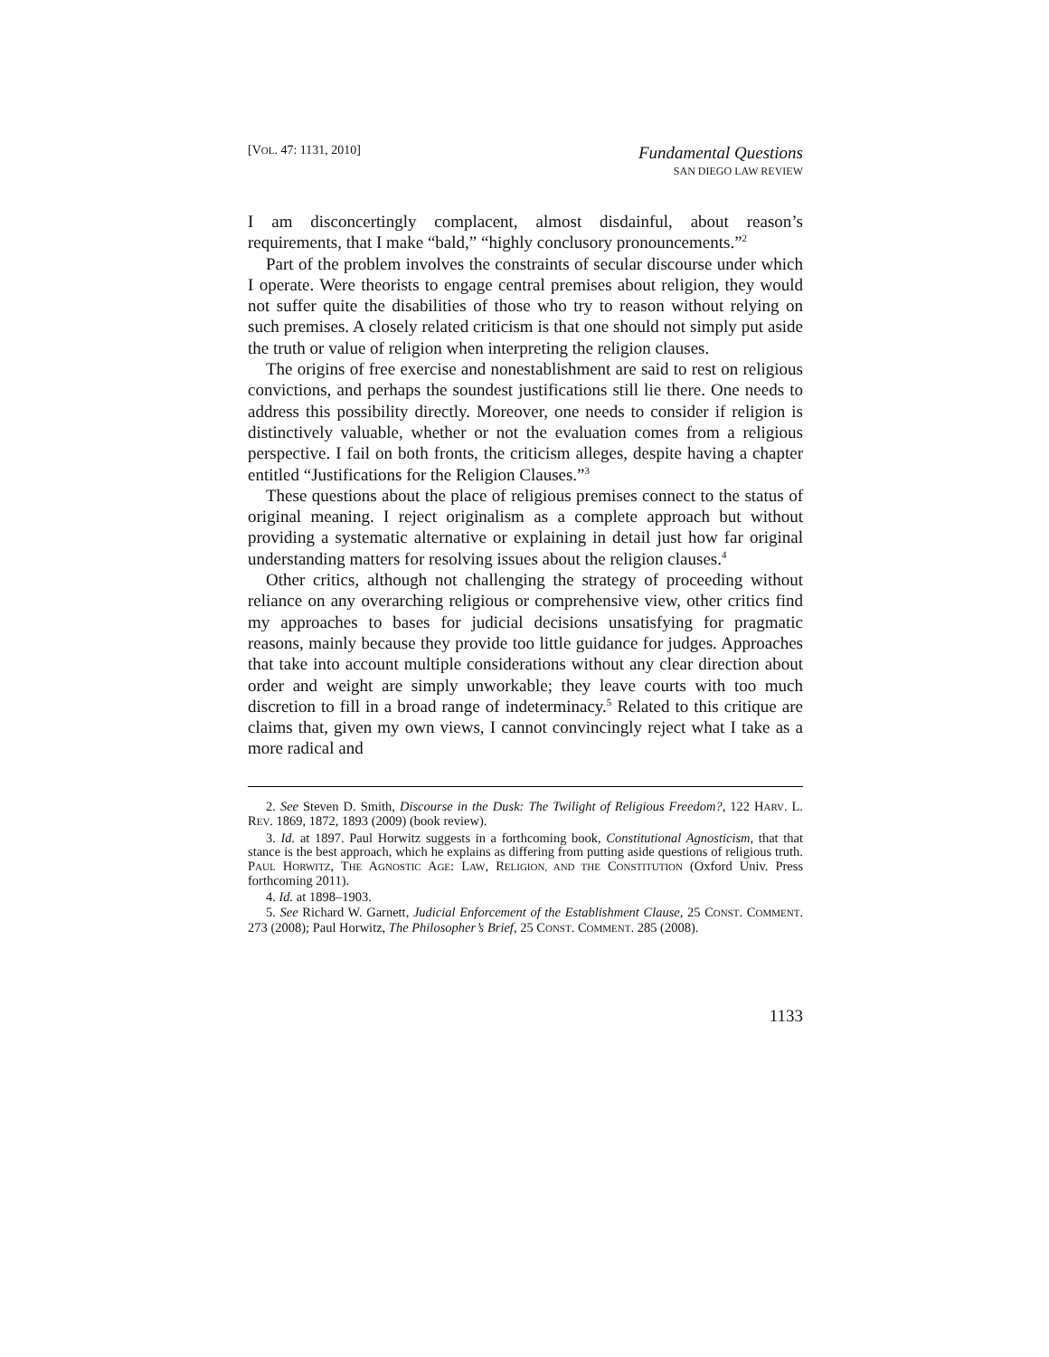[VOL. 47: 1131, 2010]
Fundamental Questions
SAN DIEGO LAW REVIEW
I am disconcertingly complacent, almost disdainful, about reason’s requirements, that I make “bald,” “highly conclusory pronouncements.”<sup>2</sup>
Part of the problem involves the constraints of secular discourse under which I operate. Were theorists to engage central premises about religion, they would not suffer quite the disabilities of those who try to reason without relying on such premises. A closely related criticism is that one should not simply put aside the truth or value of religion when interpreting the religion clauses.
The origins of free exercise and nonestablishment are said to rest on religious convictions, and perhaps the soundest justifications still lie there. One needs to address this possibility directly. Moreover, one needs to consider if religion is distinctively valuable, whether or not the evaluation comes from a religious perspective. I fail on both fronts, the criticism alleges, despite having a chapter entitled “Justifications for the Religion Clauses.”<sup>3</sup>
These questions about the place of religious premises connect to the status of original meaning. I reject originalism as a complete approach but without providing a systematic alternative or explaining in detail just how far original understanding matters for resolving issues about the religion clauses.<sup>4</sup>
Other critics, although not challenging the strategy of proceeding without reliance on any overarching religious or comprehensive view, other critics find my approaches to bases for judicial decisions unsatisfying for pragmatic reasons, mainly because they provide too little guidance for judges. Approaches that take into account multiple considerations without any clear direction about order and weight are simply unworkable; they leave courts with too much discretion to fill in a broad range of indeterminacy.<sup>5</sup> Related to this critique are claims that, given my own views, I cannot convincingly reject what I take as a more radical and
2. See Steven D. Smith, Discourse in the Dusk: The Twilight of Religious Freedom?, 122 HARV. L. REV. 1869, 1872, 1893 (2009) (book review).
3. Id. at 1897. Paul Horwitz suggests in a forthcoming book, Constitutional Agnosticism, that that stance is the best approach, which he explains as differing from putting aside questions of religious truth. PAUL HORWITZ, THE AGNOSTIC AGE: LAW, RELIGION, AND THE CONSTITUTION (Oxford Univ. Press forthcoming 2011).
4. Id. at 1898–1903.
5. See Richard W. Garnett, Judicial Enforcement of the Establishment Clause, 25 CONST. COMMENT. 273 (2008); Paul Horwitz, The Philosopher’s Brief, 25 CONST. COMMENT. 285 (2008).
1133